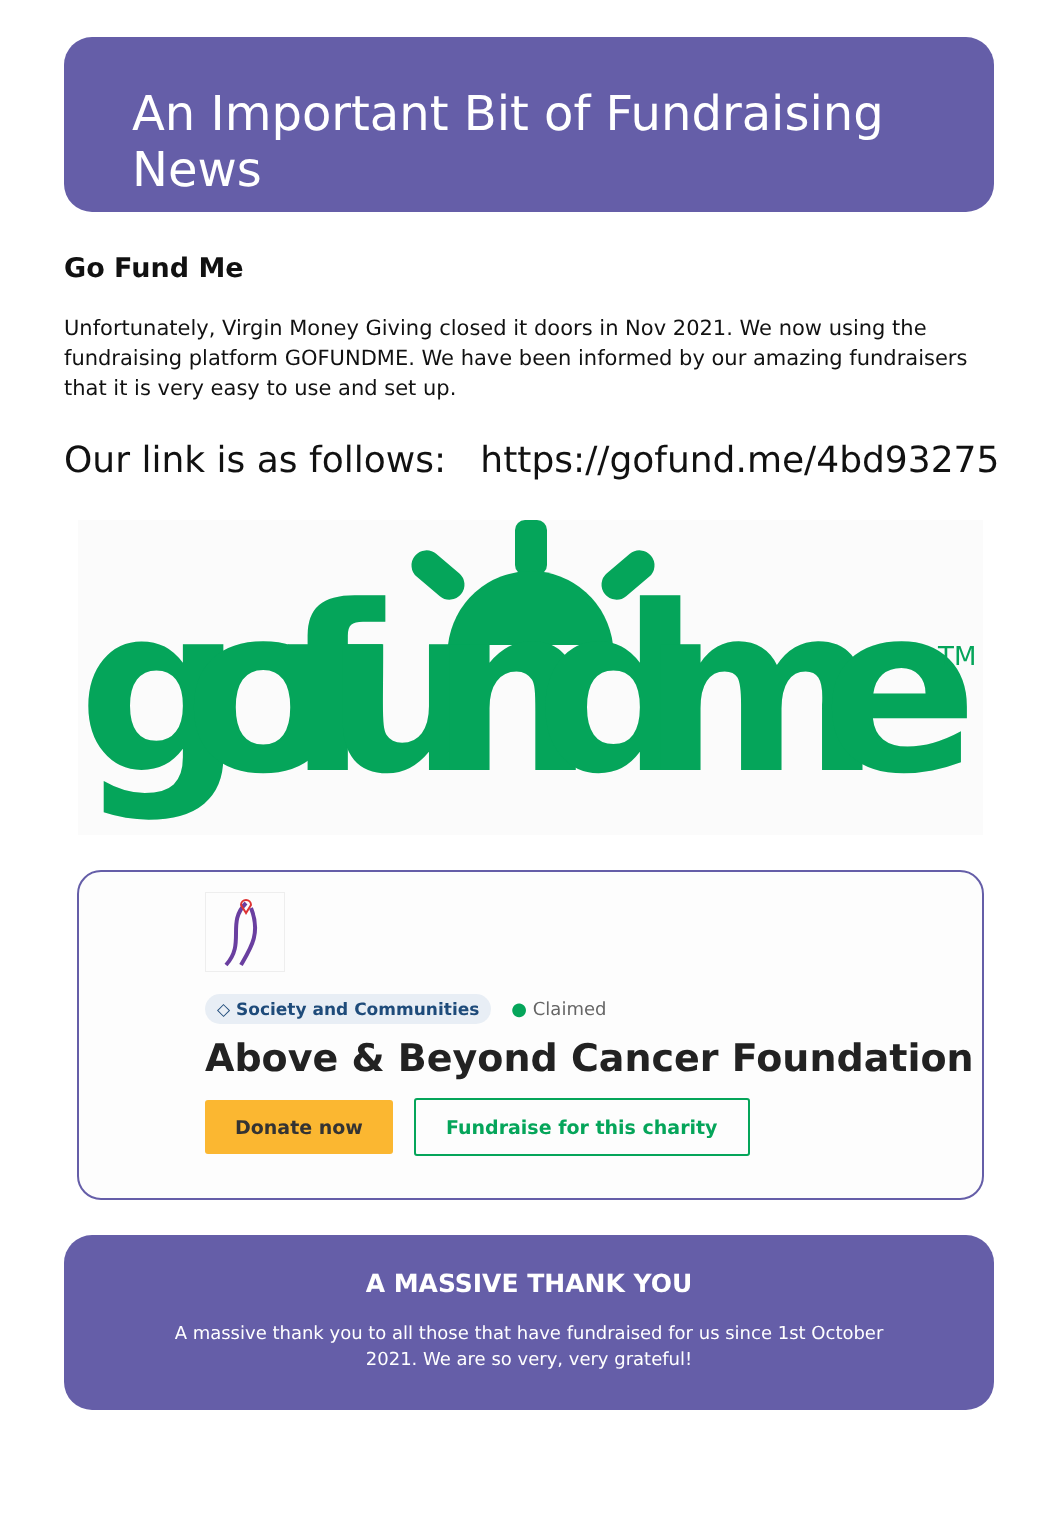An Important Bit of Fundraising News
Go Fund Me
Unfortunately, Virgin Money Giving closed it doors in Nov 2021. We now using the fundraising platform GOFUNDME. We have been informed by our amazing fundraisers that it is very easy to use and set up.
Our link is as follows: https://gofund.me/4bd93275
gofundme
TM
◇ Society and Communities ● Claimed
Above & Beyond Cancer Foundation
Donate now Fundraise for this charity
A MASSIVE THANK YOU
A massive thank you to all those that have fundraised for us since 1st October 2021. We are so very, very grateful!